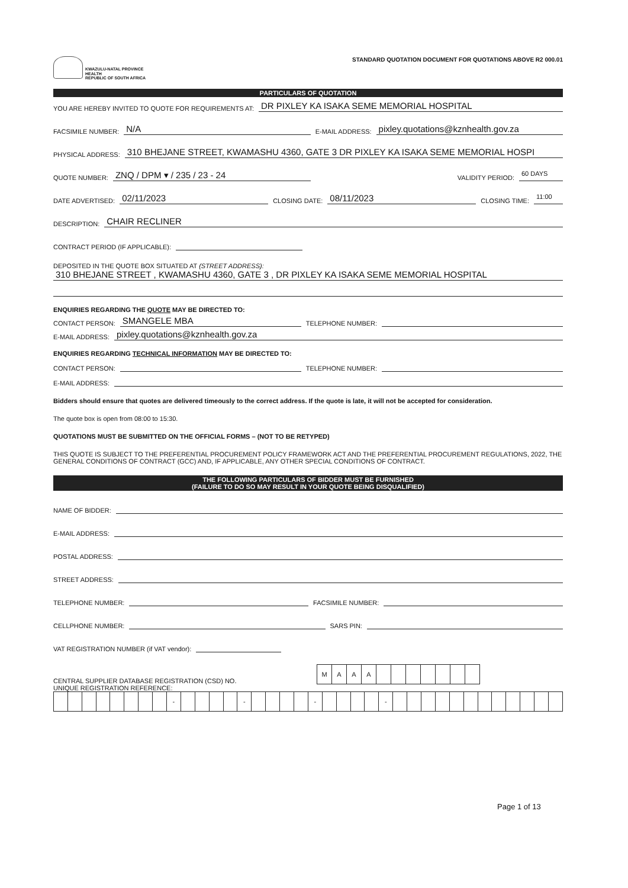KWAZULU-NATAL PROVINCE
HEALTH
REPUBLIC OF SOUTH AFRICA
STANDARD QUOTATION DOCUMENT FOR QUOTATIONS ABOVE R2 000.01
PARTICULARS OF QUOTATION
YOU ARE HEREBY INVITED TO QUOTE FOR REQUIREMENTS AT: DR PIXLEY KA ISAKA SEME MEMORIAL HOSPITAL
FACSIMILE NUMBER: N/A E-MAIL ADDRESS: pixley.quotations@kznhealth.gov.za
PHYSICAL ADDRESS: 310 BHEJANE STREET, KWAMASHU 4360, GATE 3 DR PIXLEY KA ISAKA SEME MEMORIAL HOSPI
QUOTE NUMBER: ZNQ / DPM ▾ / 235 / 23 - 24 VALIDITY PERIOD: 60 DAYS
DATE ADVERTISED: 02/11/2023 CLOSING DATE: 08/11/2023 CLOSING TIME: 11:00
DESCRIPTION: CHAIR RECLINER
CONTRACT PERIOD (IF APPLICABLE):
DEPOSITED IN THE QUOTE BOX SITUATED AT (STREET ADDRESS):
310 BHEJANE STREET , KWAMASHU 4360, GATE 3 , DR PIXLEY KA ISAKA SEME MEMORIAL HOSPITAL
ENQUIRIES REGARDING THE QUOTE MAY BE DIRECTED TO:
CONTACT PERSON: SMANGELE MBA TELEPHONE NUMBER:
E-MAIL ADDRESS: pixley.quotations@kznhealth.gov.za
ENQUIRIES REGARDING TECHNICAL INFORMATION MAY BE DIRECTED TO:
CONTACT PERSON: TELEPHONE NUMBER:
E-MAIL ADDRESS:
Bidders should ensure that quotes are delivered timeously to the correct address. If the quote is late, it will not be accepted for consideration.
The quote box is open from 08:00 to 15:30.
QUOTATIONS MUST BE SUBMITTED ON THE OFFICIAL FORMS – (NOT TO BE RETYPED)
THIS QUOTE IS SUBJECT TO THE PREFERENTIAL PROCUREMENT POLICY FRAMEWORK ACT AND THE PREFERENTIAL PROCUREMENT REGULATIONS, 2022, THE GENERAL CONDITIONS OF CONTRACT (GCC) AND, IF APPLICABLE, ANY OTHER SPECIAL CONDITIONS OF CONTRACT.
THE FOLLOWING PARTICULARS OF BIDDER MUST BE FURNISHED
(FAILURE TO DO SO MAY RESULT IN YOUR QUOTE BEING DISQUALIFIED)
NAME OF BIDDER:
E-MAIL ADDRESS:
POSTAL ADDRESS:
STREET ADDRESS:
TELEPHONE NUMBER: FACSIMILE NUMBER:
CELLPHONE NUMBER: SARS PIN:
VAT REGISTRATION NUMBER (if VAT vendor):
CENTRAL SUPPLIER DATABASE REGISTRATION (CSD) NO.
| M | A | A | A | | | | | | | |
UNIQUE REGISTRATION REFERENCE:
| | | | | | | | | - | | | | | - | | | | | - | | | | | - | | | | | | | | | | | | |
Page 1 of 13